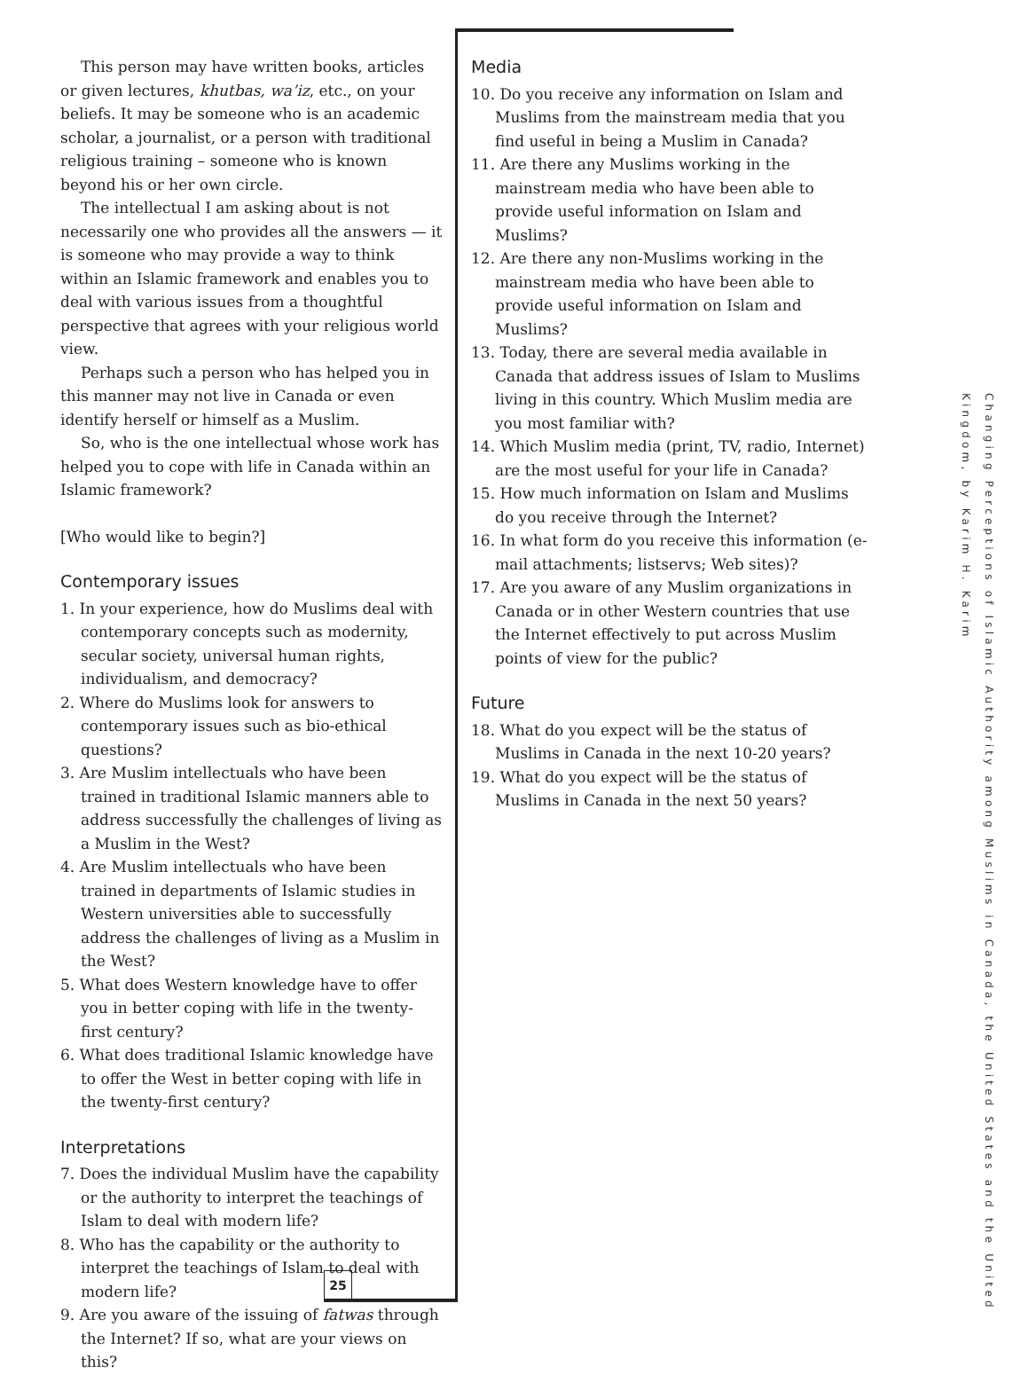This person may have written books, articles or given lectures, khutbas, wa’iz, etc., on your beliefs. It may be someone who is an academic scholar, a journalist, or a person with traditional religious training – someone who is known beyond his or her own circle.
The intellectual I am asking about is not necessarily one who provides all the answers — it is someone who may provide a way to think within an Islamic framework and enables you to deal with various issues from a thoughtful perspective that agrees with your religious world view.
Perhaps such a person who has helped you in this manner may not live in Canada or even identify herself or himself as a Muslim.
So, who is the one intellectual whose work has helped you to cope with life in Canada within an Islamic framework?
[Who would like to begin?]
Contemporary issues
1. In your experience, how do Muslims deal with contemporary concepts such as modernity, secular society, universal human rights, individualism, and democracy?
2. Where do Muslims look for answers to contemporary issues such as bio-ethical questions?
3. Are Muslim intellectuals who have been trained in traditional Islamic manners able to address successfully the challenges of living as a Muslim in the West?
4. Are Muslim intellectuals who have been trained in departments of Islamic studies in Western universities able to successfully address the challenges of living as a Muslim in the West?
5. What does Western knowledge have to offer you in better coping with life in the twenty-first century?
6. What does traditional Islamic knowledge have to offer the West in better coping with life in the twenty-first century?
Interpretations
7. Does the individual Muslim have the capability or the authority to interpret the teachings of Islam to deal with modern life?
8. Who has the capability or the authority to interpret the teachings of Islam to deal with modern life?
9. Are you aware of the issuing of fatwas through the Internet? If so, what are your views on this?
Media
10. Do you receive any information on Islam and Muslims from the mainstream media that you find useful in being a Muslim in Canada?
11. Are there any Muslims working in the mainstream media who have been able to provide useful information on Islam and Muslims?
12. Are there any non-Muslims working in the mainstream media who have been able to provide useful information on Islam and Muslims?
13. Today, there are several media available in Canada that address issues of Islam to Muslims living in this country. Which Muslim media are you most familiar with?
14. Which Muslim media (print, TV, radio, Internet) are the most useful for your life in Canada?
15. How much information on Islam and Muslims do you receive through the Internet?
16. In what form do you receive this information (e-mail attachments; listservs; Web sites)?
17. Are you aware of any Muslim organizations in Canada or in other Western countries that use the Internet effectively to put across Muslim points of view for the public?
Future
18. What do you expect will be the status of Muslims in Canada in the next 10-20 years?
19. What do you expect will be the status of Muslims in Canada in the next 50 years?
25
Changing Perceptions of Islamic Authority among Muslims in Canada, the United States and the United Kingdom, by Karim H. Karim